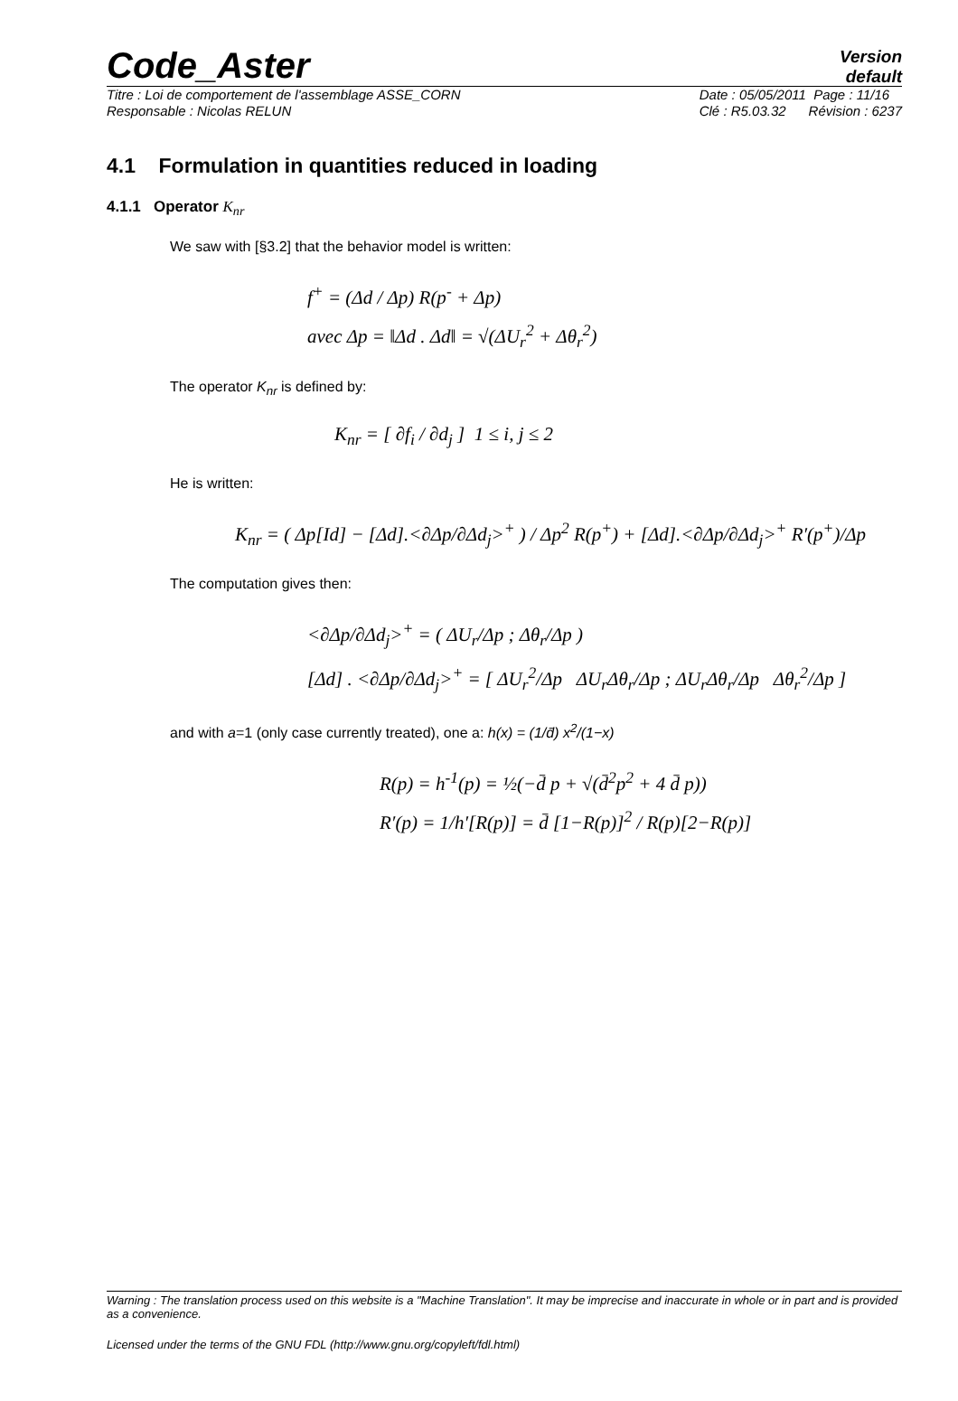Code_Aster
Version
default
Titre : Loi de comportement de l'assemblage ASSE_CORN
Responsable : Nicolas RELUN Date : 05/05/2011 Page : 11/16
Clé : R5.03.32 Révision : 6237
4.1 Formulation in quantities reduced in loading
4.1.1 Operator K<sub>nr</sub>
We saw with [§3.2] that the behavior model is written:
f<sup>+</sup> = (Δd / Δp) R(p<sup>-</sup> + Δp)
avec Δp = ‖Δd . Δd‖ = √(ΔU<sub>r</sub><sup>2</sup> + Δθ<sub>r</sub><sup>2</sup>)
The operator K<sub>nr</sub> is defined by:
K<sub>nr</sub> = [ ∂f<sub>i</sub> / ∂d<sub>j</sub> ] 1 ≤ i, j ≤ 2
He is written:
K<sub>nr</sub> = ( Δp[Id] − [Δd].<∂Δp/∂Δd<sub>j</sub>><sup>+</sup> ) / Δp<sup>2</sup> R(p<sup>+</sup>) + [Δd].<∂Δp/∂Δd<sub>j</sub>><sup>+</sup> R′(p<sup>+</sup>)/Δp
The computation gives then:
<∂Δp/∂Δd<sub>j</sub>><sup>+</sup> = ( ΔU<sub>r</sub>/Δp ; Δθ<sub>r</sub>/Δp )
[Δd] . <∂Δp/∂Δd<sub>j</sub>><sup>+</sup> = [ ΔU<sub>r</sub><sup>2</sup>/Δp ΔU<sub>r</sub>Δθ<sub>r</sub>/Δp ; ΔU<sub>r</sub>Δθ<sub>r</sub>/Δp Δθ<sub>r</sub><sup>2</sup>/Δp ]
and with a=1 (only case currently treated), one a: h(x) = (1/d̄) x<sup>2</sup>/(1−x)
R(p) = h<sup>-1</sup>(p) = ½(−d̄ p + √(d̄<sup>2</sup>p<sup>2</sup> + 4 d̄ p))
R′(p) = 1/h′[R(p)] = d̄ [1−R(p)]<sup>2</sup> / R(p)[2−R(p)]
Warning : The translation process used on this website is a "Machine Translation". It may be imprecise and inaccurate in whole or in part and is provided as a convenience.
Licensed under the terms of the GNU FDL (http://www.gnu.org/copyleft/fdl.html)